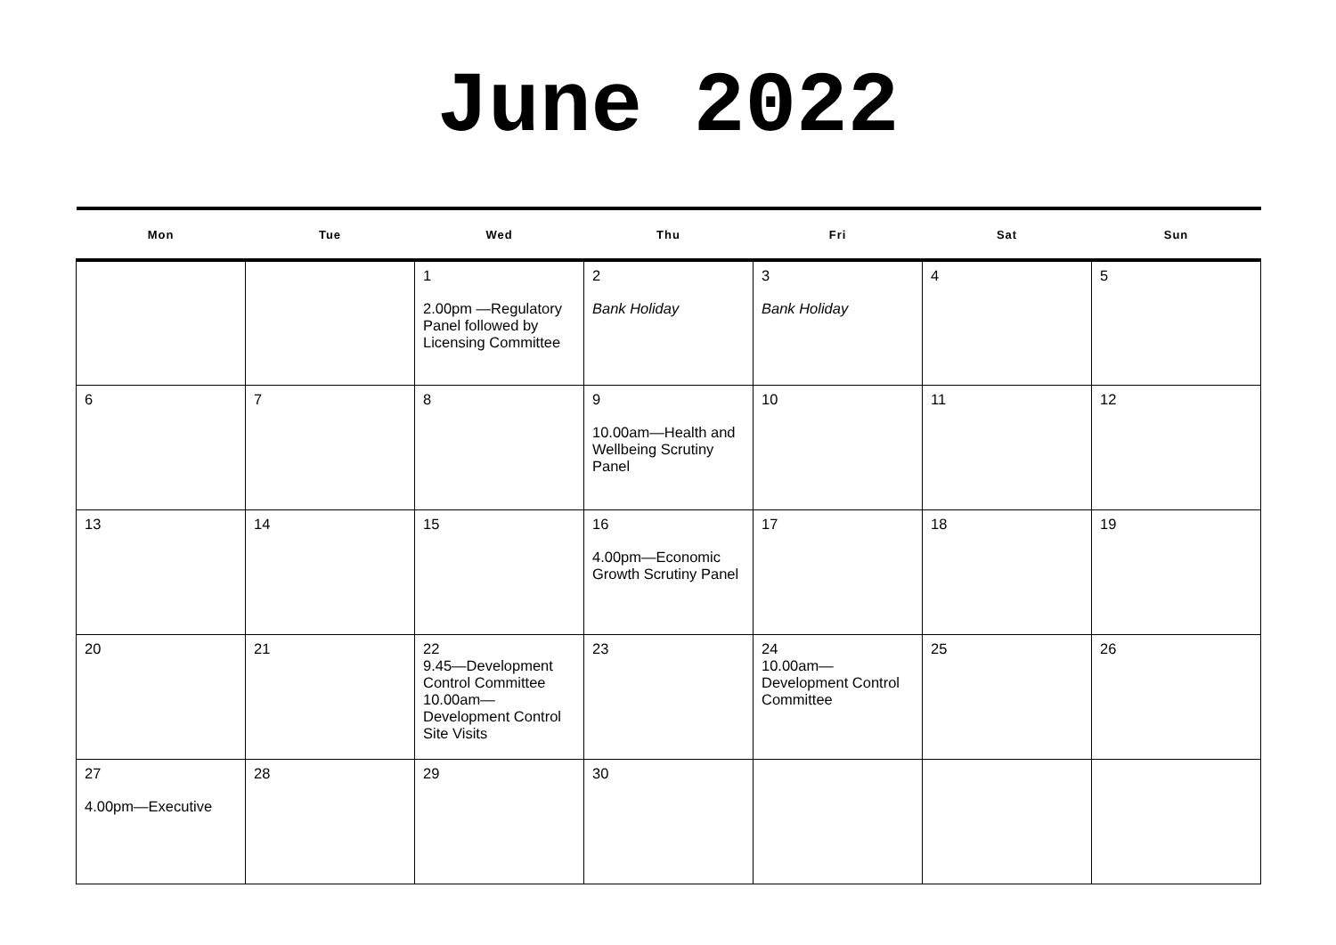June 2022
| Mon | Tue | Wed | Thu | Fri | Sat | Sun |
| --- | --- | --- | --- | --- | --- | --- |
| | | 1 2.00pm —Regulatory Panel followed by Licensing Committee | 2 Bank Holiday | 3 Bank Holiday | 4 | 5 |
| 6 | 7 | 8 | 9 10.00am—Health and Wellbeing Scrutiny Panel | 10 | 11 | 12 |
| 13 | 14 | 15 | 16 4.00pm—Economic Growth Scrutiny Panel | 17 | 18 | 19 |
| 20 | 21 | 22 9.45—Development Control Committee 10.00am— Development Control Site Visits | 23 | 24 10.00am— Development Control Committee | 25 | 26 |
| 27 4.00pm—Executive | 28 | 29 | 30 | | | |